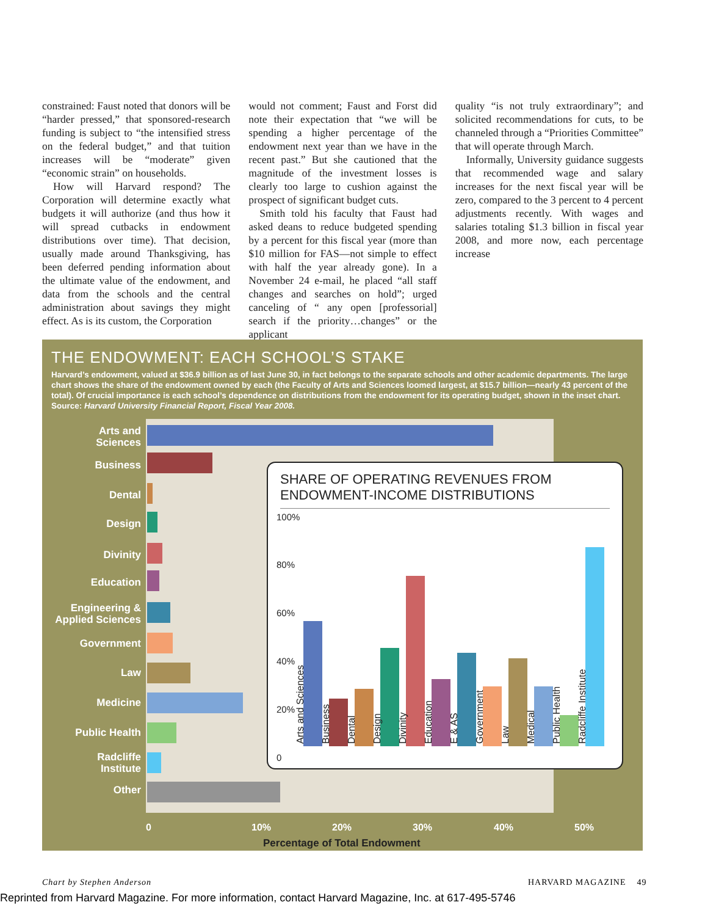constrained: Faust noted that donors will be “harder pressed,” that sponsored-research funding is subject to “the intensified stress on the federal budget,” and that tuition increases will be “moderate” given “economic strain” on households.
How will Harvard respond? The Corporation will determine exactly what budgets it will authorize (and thus how it will spread cutbacks in endowment distributions over time). That decision, usually made around Thanksgiving, has been deferred pending information about the ultimate value of the endowment, and data from the schools and the central administration about savings they might effect. As is its custom, the Corporation
would not comment; Faust and Forst did note their expectation that “we will be spending a higher percentage of the endowment next year than we have in the recent past.” But she cautioned that the magnitude of the investment losses is clearly too large to cushion against the prospect of significant budget cuts.
Smith told his faculty that Faust had asked deans to reduce budgeted spending by a percent for this fiscal year (more than $10 million for FAS—not simple to effect with half the year already gone). In a November 24 e-mail, he placed “all staff changes and searches on hold”; urged canceling of “ any open [professorial] search if the priority…changes” or the applicant
quality “is not truly extraordinary”; and solicited recommendations for cuts, to be channeled through a “Priorities Committee” that will operate through March.
Informally, University guidance suggests that recommended wage and salary increases for the next fiscal year will be zero, compared to the 3 percent to 4 percent adjustments recently. With wages and salaries totaling $1.3 billion in fiscal year 2008, and more now, each percentage increase
THE ENDOWMENT: EACH SCHOOL’S STAKE
Harvard’s endowment, valued at $36.9 billion as of last June 30, in fact belongs to the separate schools and other academic departments. The large chart shows the share of the endowment owned by each (the Faculty of Arts and Sciences loomed largest, at $15.7 billion—nearly 43 percent of the total). Of crucial importance is each school’s dependence on distributions from the endowment for its operating budget, shown in the inset chart. Source: Harvard University Financial Report, Fiscal Year 2008.
Arts and
Sciences
Business
Dental
Design
Divinity
Education
Engineering &
Applied Sciences
Government
Law
Medicine
Public Health
Radcliffe
Institute
Other
SHARE OF OPERATING REVENUES FROM ENDOWMENT-INCOME DISTRIBUTIONS
100%
80%
60%
40%
20%
0
Arts and Sciences
Business
Dental
Design
Divinity
Education
E & AS
Government
Law
Medical
Public Health
Radcliffe Institute
0 10% 20% 30% 40% 50%
Percentage of Total Endowment
Chart by Stephen Anderson HARVARD MAGAZINE 49
Reprinted from Harvard Magazine. For more information, contact Harvard Magazine, Inc. at 617-495-5746